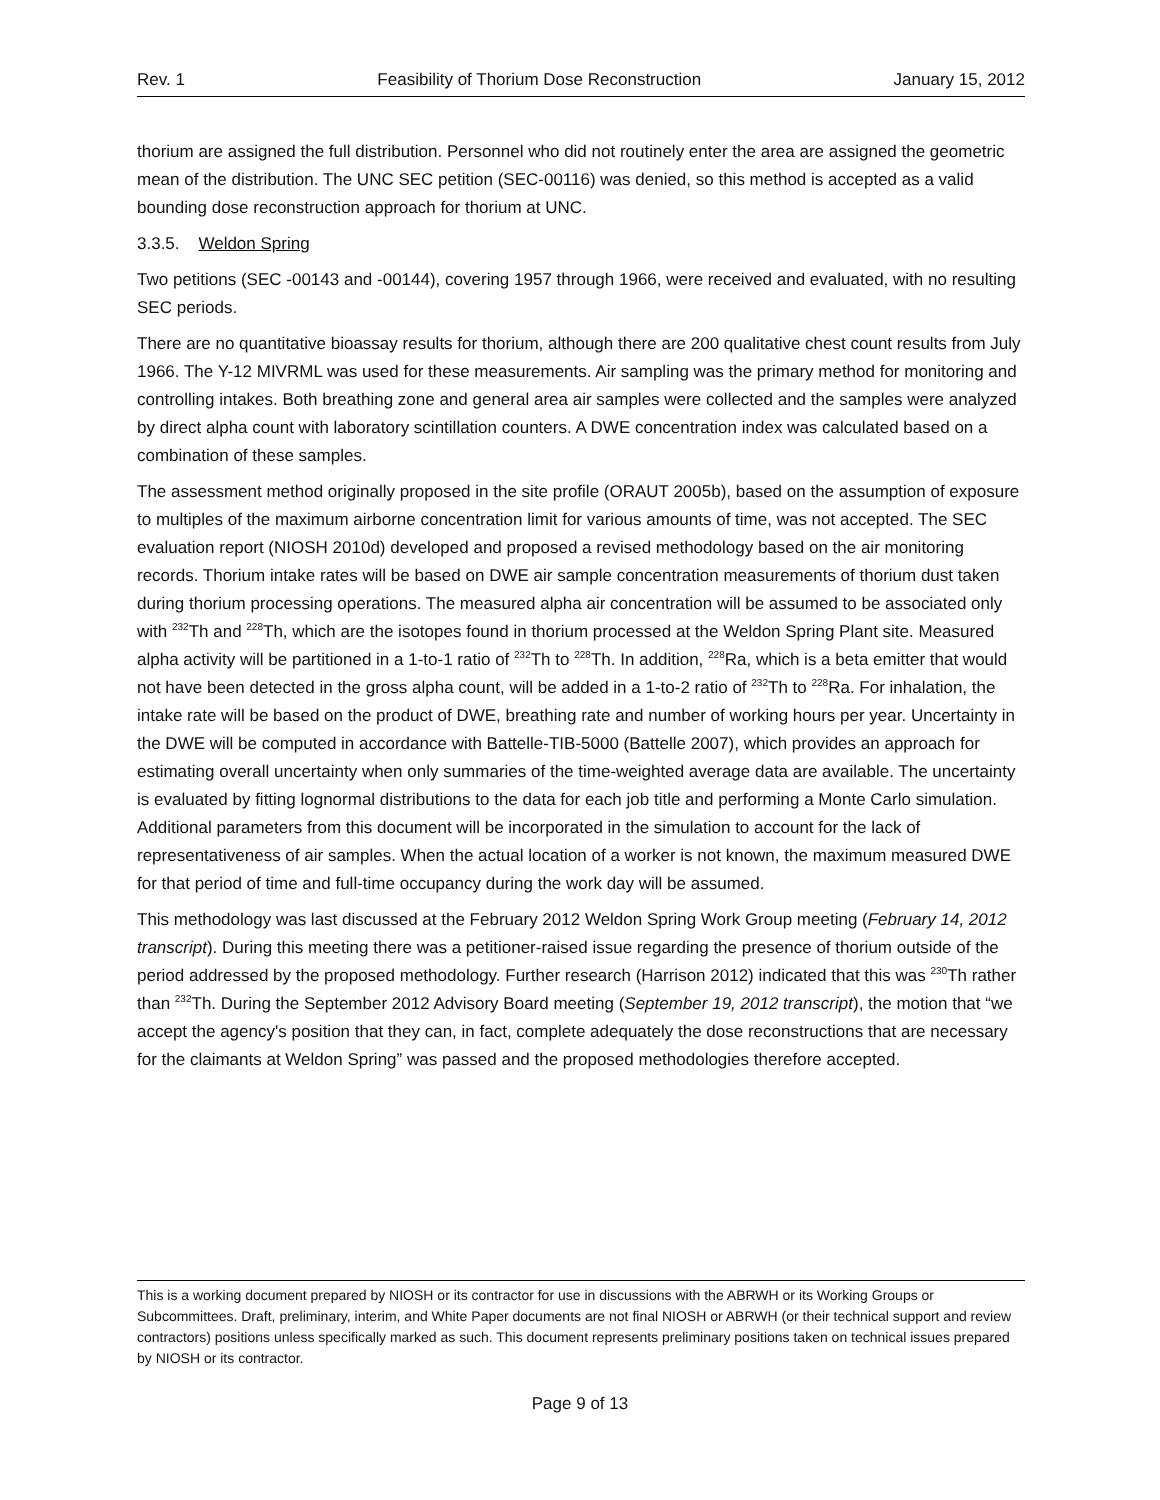Rev. 1 Feasibility of Thorium Dose Reconstruction January 15, 2012
thorium are assigned the full distribution. Personnel who did not routinely enter the area are assigned the geometric mean of the distribution. The UNC SEC petition (SEC-00116) was denied, so this method is accepted as a valid bounding dose reconstruction approach for thorium at UNC.
3.3.5. Weldon Spring
Two petitions (SEC -00143 and -00144), covering 1957 through 1966, were received and evaluated, with no resulting SEC periods.
There are no quantitative bioassay results for thorium, although there are 200 qualitative chest count results from July 1966. The Y-12 MIVRML was used for these measurements. Air sampling was the primary method for monitoring and controlling intakes. Both breathing zone and general area air samples were collected and the samples were analyzed by direct alpha count with laboratory scintillation counters. A DWE concentration index was calculated based on a combination of these samples.
The assessment method originally proposed in the site profile (ORAUT 2005b), based on the assumption of exposure to multiples of the maximum airborne concentration limit for various amounts of time, was not accepted. The SEC evaluation report (NIOSH 2010d) developed and proposed a revised methodology based on the air monitoring records. Thorium intake rates will be based on DWE air sample concentration measurements of thorium dust taken during thorium processing operations. The measured alpha air concentration will be assumed to be associated only with <sup>232</sup>Th and <sup>228</sup>Th, which are the isotopes found in thorium processed at the Weldon Spring Plant site. Measured alpha activity will be partitioned in a 1-to-1 ratio of <sup>232</sup>Th to <sup>228</sup>Th. In addition, <sup>228</sup>Ra, which is a beta emitter that would not have been detected in the gross alpha count, will be added in a 1-to-2 ratio of <sup>232</sup>Th to <sup>228</sup>Ra. For inhalation, the intake rate will be based on the product of DWE, breathing rate and number of working hours per year. Uncertainty in the DWE will be computed in accordance with Battelle-TIB-5000 (Battelle 2007), which provides an approach for estimating overall uncertainty when only summaries of the time-weighted average data are available. The uncertainty is evaluated by fitting lognormal distributions to the data for each job title and performing a Monte Carlo simulation. Additional parameters from this document will be incorporated in the simulation to account for the lack of representativeness of air samples. When the actual location of a worker is not known, the maximum measured DWE for that period of time and full-time occupancy during the work day will be assumed.
This methodology was last discussed at the February 2012 Weldon Spring Work Group meeting (February 14, 2012 transcript). During this meeting there was a petitioner-raised issue regarding the presence of thorium outside of the period addressed by the proposed methodology. Further research (Harrison 2012) indicated that this was <sup>230</sup>Th rather than <sup>232</sup>Th. During the September 2012 Advisory Board meeting (September 19, 2012 transcript), the motion that “we accept the agency's position that they can, in fact, complete adequately the dose reconstructions that are necessary for the claimants at Weldon Spring” was passed and the proposed methodologies therefore accepted.
This is a working document prepared by NIOSH or its contractor for use in discussions with the ABRWH or its Working Groups or Subcommittees. Draft, preliminary, interim, and White Paper documents are not final NIOSH or ABRWH (or their technical support and review contractors) positions unless specifically marked as such. This document represents preliminary positions taken on technical issues prepared by NIOSH or its contractor.
Page 9 of 13